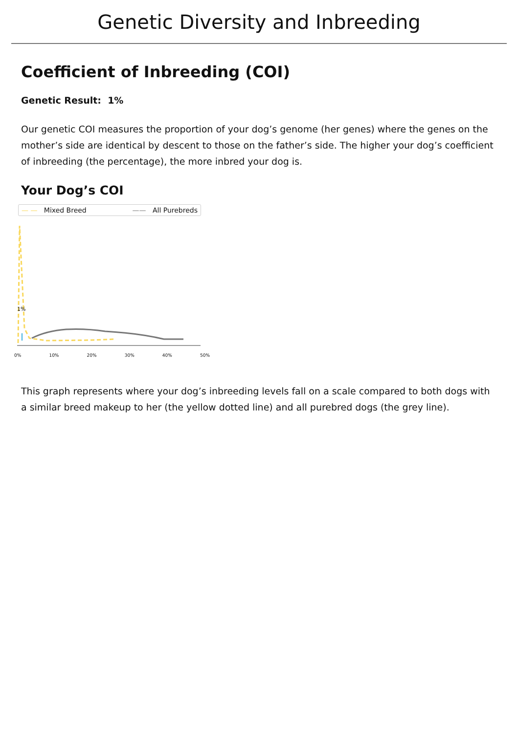Genetic Diversity and Inbreeding
Coefficient of Inbreeding (COI)
Genetic Result: 1%
Our genetic COI measures the proportion of your dog’s genome (her genes) where the genes on the mother’s side are identical by descent to those on the father’s side. The higher your dog’s coefficient of inbreeding (the percentage), the more inbred your dog is.
Your Dog’s COI
— — Mixed Breed —— All Purebreds
1%
0% 10% 20% 30% 40% 50%
This graph represents where your dog’s inbreeding levels fall on a scale compared to both dogs with a similar breed makeup to her (the yellow dotted line) and all purebred dogs (the grey line).